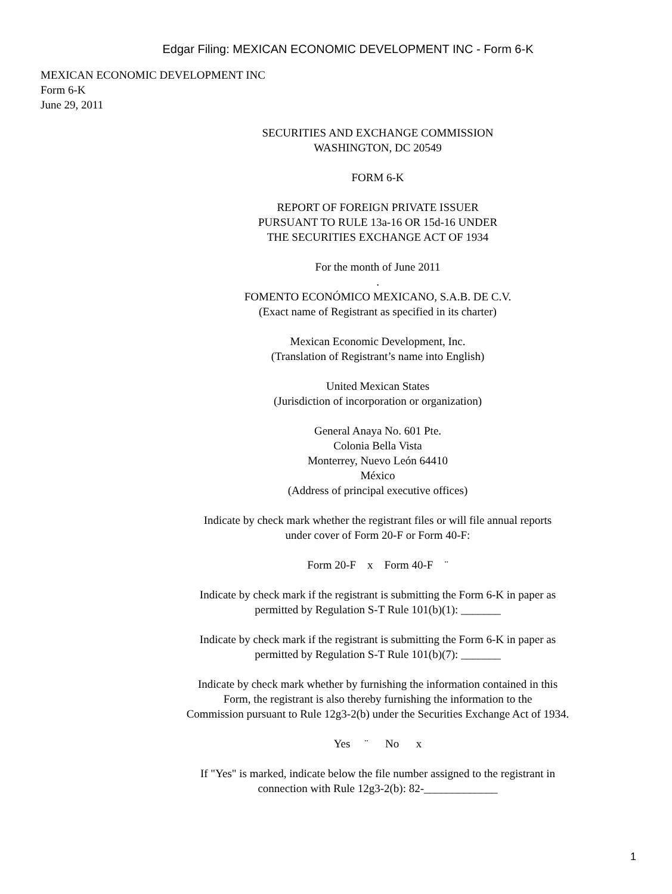Edgar Filing: MEXICAN ECONOMIC DEVELOPMENT INC - Form 6-K
MEXICAN ECONOMIC DEVELOPMENT INC
Form 6-K
June 29, 2011
SECURITIES AND EXCHANGE COMMISSION
WASHINGTON, DC 20549
FORM 6-K
REPORT OF FOREIGN PRIVATE ISSUER
PURSUANT TO RULE 13a-16 OR 15d-16 UNDER
THE SECURITIES EXCHANGE ACT OF 1934
For the month of June 2011
.
FOMENTO ECONÓMICO MEXICANO, S.A.B. DE C.V.
(Exact name of Registrant as specified in its charter)
Mexican Economic Development, Inc.
(Translation of Registrant’s name into English)
United Mexican States
(Jurisdiction of incorporation or organization)
General Anaya No. 601 Pte.
Colonia Bella Vista
Monterrey, Nuevo León 64410
México
(Address of principal executive offices)
Indicate by check mark whether the registrant files or will file annual reports
under cover of Form 20-F or Form 40-F:
Form 20-F x Form 40-F ¨
Indicate by check mark if the registrant is submitting the Form 6-K in paper as
permitted by Regulation S-T Rule 101(b)(1): _______
Indicate by check mark if the registrant is submitting the Form 6-K in paper as
permitted by Regulation S-T Rule 101(b)(7): _______
Indicate by check mark whether by furnishing the information contained in this
Form, the registrant is also thereby furnishing the information to the
Commission pursuant to Rule 12g3-2(b) under the Securities Exchange Act of 1934.
Yes ¨ No x
If "Yes" is marked, indicate below the file number assigned to the registrant in
connection with Rule 12g3-2(b): 82-_____________
1